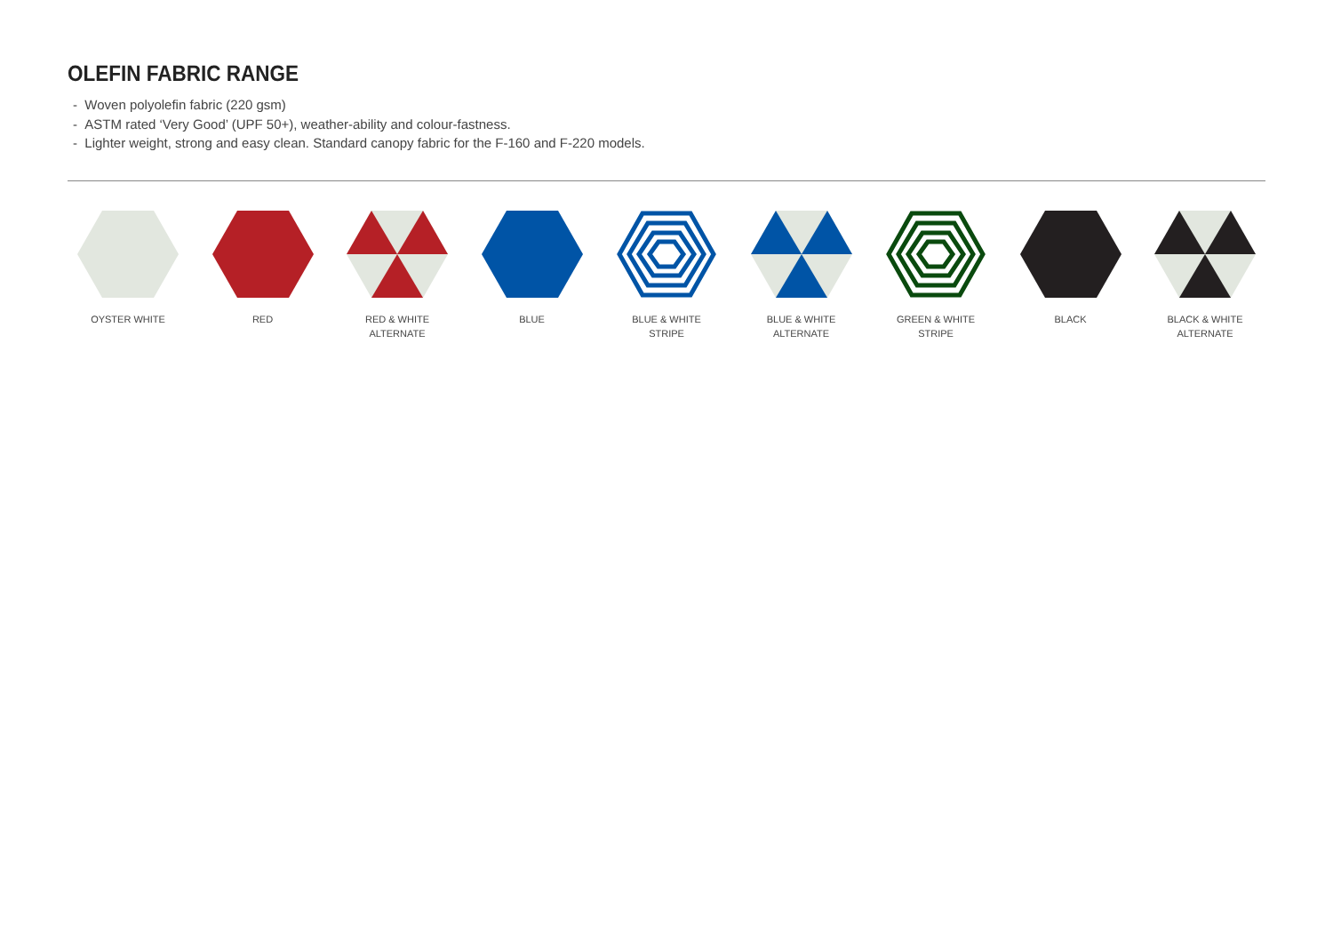OLEFIN FABRIC RANGE
- Woven polyolefin fabric (220 gsm)
- ASTM rated ‘Very Good’ (UPF 50+), weather-ability and colour-fastness.
- Lighter weight, strong and easy clean. Standard canopy fabric for the F-160 and F-220 models.
OYSTER WHITE RED RED & WHITE
ALTERNATE
BLUE BLUE & WHITE
STRIPE
BLUE & WHITE
ALTERNATE
GREEN & WHITE
STRIPE
BLACK BLACK & WHITE
ALTERNATE